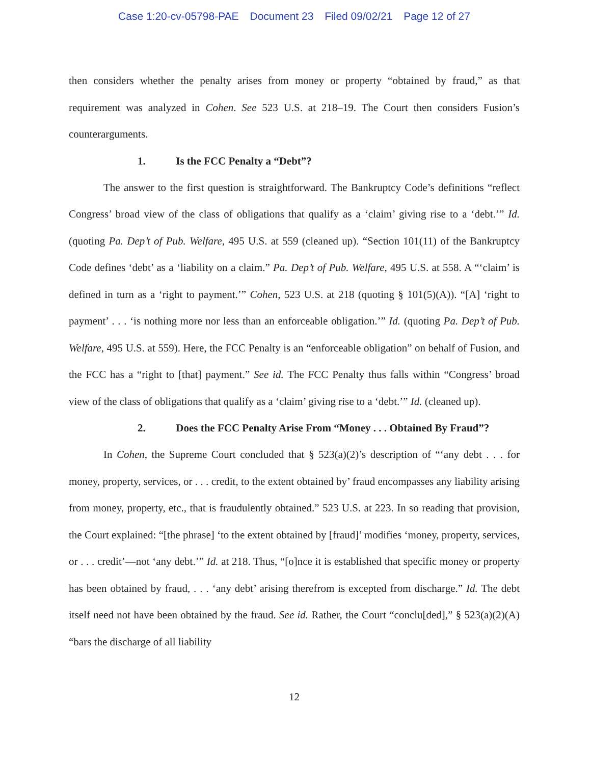Case 1:20-cv-05798-PAE Document 23 Filed 09/02/21 Page 12 of 27
then considers whether the penalty arises from money or property “obtained by fraud,” as that requirement was analyzed in Cohen. See 523 U.S. at 218–19. The Court then considers Fusion’s counterarguments.
1. Is the FCC Penalty a “Debt”?
The answer to the first question is straightforward. The Bankruptcy Code’s definitions “reflect Congress’ broad view of the class of obligations that qualify as a ‘claim’ giving rise to a ‘debt.’” Id. (quoting Pa. Dep’t of Pub. Welfare, 495 U.S. at 559 (cleaned up). “Section 101(11) of the Bankruptcy Code defines ‘debt’ as a ‘liability on a claim.” Pa. Dep’t of Pub. Welfare, 495 U.S. at 558. A “‘claim’ is defined in turn as a ‘right to payment.’” Cohen, 523 U.S. at 218 (quoting § 101(5)(A)). “[A] ‘right to payment’ . . . ‘is nothing more nor less than an enforceable obligation.’” Id. (quoting Pa. Dep’t of Pub. Welfare, 495 U.S. at 559). Here, the FCC Penalty is an “enforceable obligation” on behalf of Fusion, and the FCC has a “right to [that] payment.” See id. The FCC Penalty thus falls within “Congress’ broad view of the class of obligations that qualify as a ‘claim’ giving rise to a ‘debt.’” Id. (cleaned up).
2. Does the FCC Penalty Arise From “Money . . . Obtained By Fraud”?
In Cohen, the Supreme Court concluded that § 523(a)(2)’s description of “‘any debt . . . for money, property, services, or . . . credit, to the extent obtained by’ fraud encompasses any liability arising from money, property, etc., that is fraudulently obtained.” 523 U.S. at 223. In so reading that provision, the Court explained: “[the phrase] ‘to the extent obtained by [fraud]’ modifies ‘money, property, services, or . . . credit’—not ‘any debt.’” Id. at 218. Thus, “[o]nce it is established that specific money or property has been obtained by fraud, . . . ‘any debt’ arising therefrom is excepted from discharge.” Id. The debt itself need not have been obtained by the fraud. See id. Rather, the Court “conclu[ded],” § 523(a)(2)(A) “bars the discharge of all liability
12